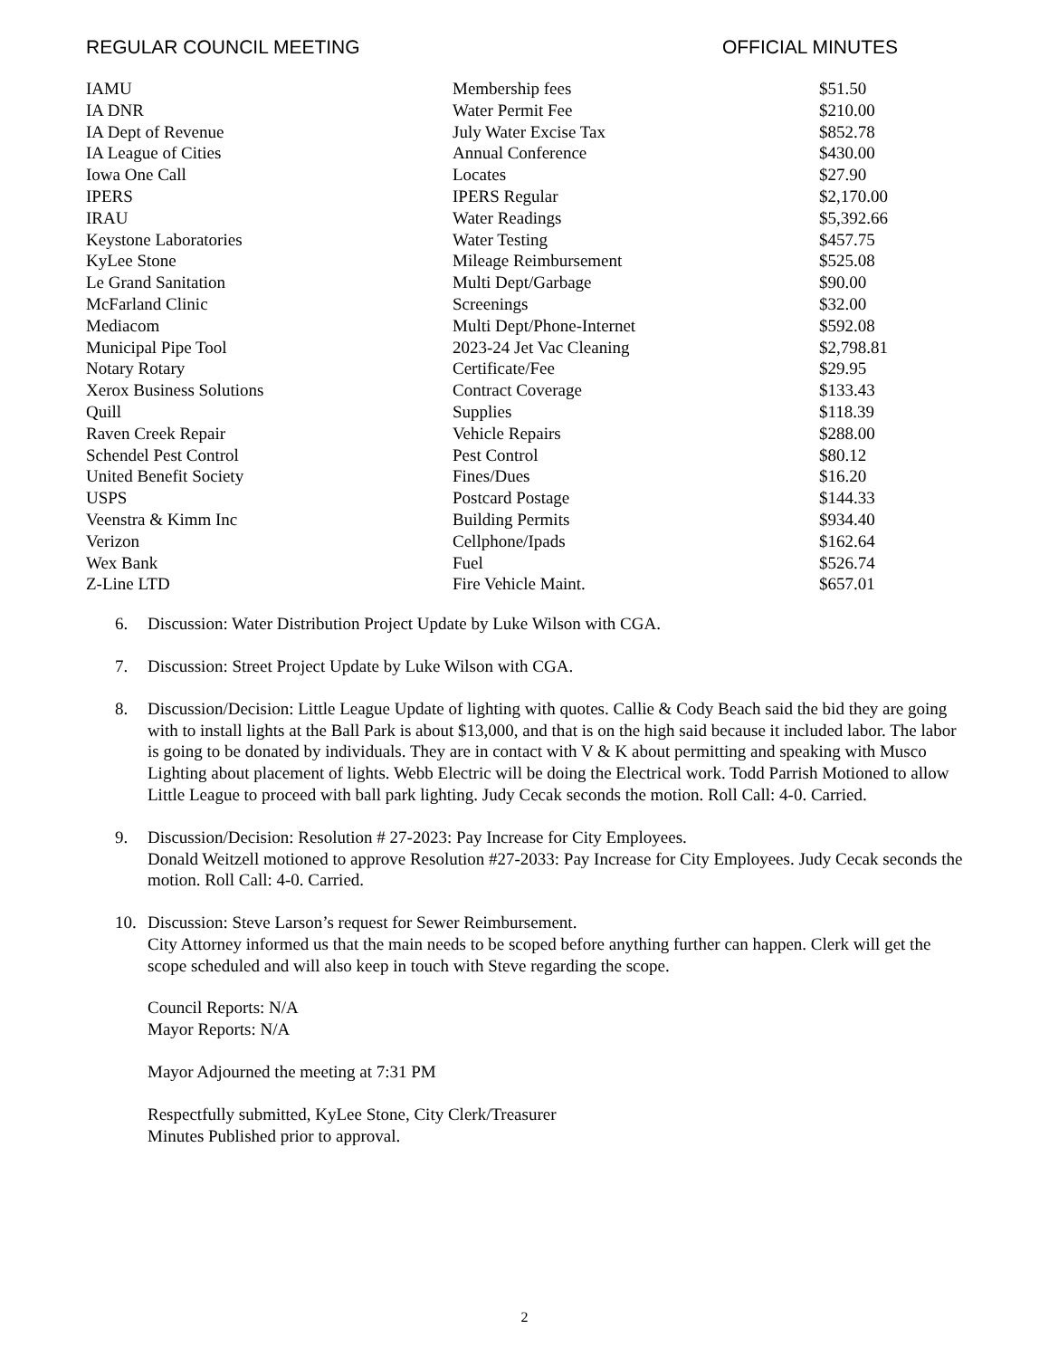REGULAR COUNCIL MEETING OFFICIAL MINUTES
| IAMU | Membership fees | $51.50 |
| IA DNR | Water Permit Fee | $210.00 |
| IA Dept of Revenue | July Water Excise Tax | $852.78 |
| IA League of Cities | Annual Conference | $430.00 |
| Iowa One Call | Locates | $27.90 |
| IPERS | IPERS Regular | $2,170.00 |
| IRAU | Water Readings | $5,392.66 |
| Keystone Laboratories | Water Testing | $457.75 |
| KyLee Stone | Mileage Reimbursement | $525.08 |
| Le Grand Sanitation | Multi Dept/Garbage | $90.00 |
| McFarland Clinic | Screenings | $32.00 |
| Mediacom | Multi Dept/Phone-Internet | $592.08 |
| Municipal Pipe Tool | 2023-24 Jet Vac Cleaning | $2,798.81 |
| Notary Rotary | Certificate/Fee | $29.95 |
| Xerox Business Solutions | Contract Coverage | $133.43 |
| Quill | Supplies | $118.39 |
| Raven Creek Repair | Vehicle Repairs | $288.00 |
| Schendel Pest Control | Pest Control | $80.12 |
| United Benefit Society | Fines/Dues | $16.20 |
| USPS | Postcard Postage | $144.33 |
| Veenstra & Kimm Inc | Building Permits | $934.40 |
| Verizon | Cellphone/Ipads | $162.64 |
| Wex Bank | Fuel | $526.74 |
| Z-Line LTD | Fire Vehicle Maint. | $657.01 |
6. Discussion: Water Distribution Project Update by Luke Wilson with CGA.
7. Discussion: Street Project Update by Luke Wilson with CGA.
8. Discussion/Decision: Little League Update of lighting with quotes. Callie & Cody Beach said the bid they are going with to install lights at the Ball Park is about $13,000, and that is on the high said because it included labor. The labor is going to be donated by individuals. They are in contact with V & K about permitting and speaking with Musco Lighting about placement of lights. Webb Electric will be doing the Electrical work. Todd Parrish Motioned to allow Little League to proceed with ball park lighting. Judy Cecak seconds the motion. Roll Call: 4-0. Carried.
9. Discussion/Decision: Resolution # 27-2023: Pay Increase for City Employees.
Donald Weitzell motioned to approve Resolution #27-2033: Pay Increase for City Employees. Judy Cecak seconds the motion. Roll Call: 4-0. Carried.
10. Discussion: Steve Larson’s request for Sewer Reimbursement.
City Attorney informed us that the main needs to be scoped before anything further can happen. Clerk will get the scope scheduled and will also keep in touch with Steve regarding the scope.
Council Reports: N/A
Mayor Reports: N/A
Mayor Adjourned the meeting at 7:31 PM
Respectfully submitted, KyLee Stone, City Clerk/Treasurer
Minutes Published prior to approval.
2